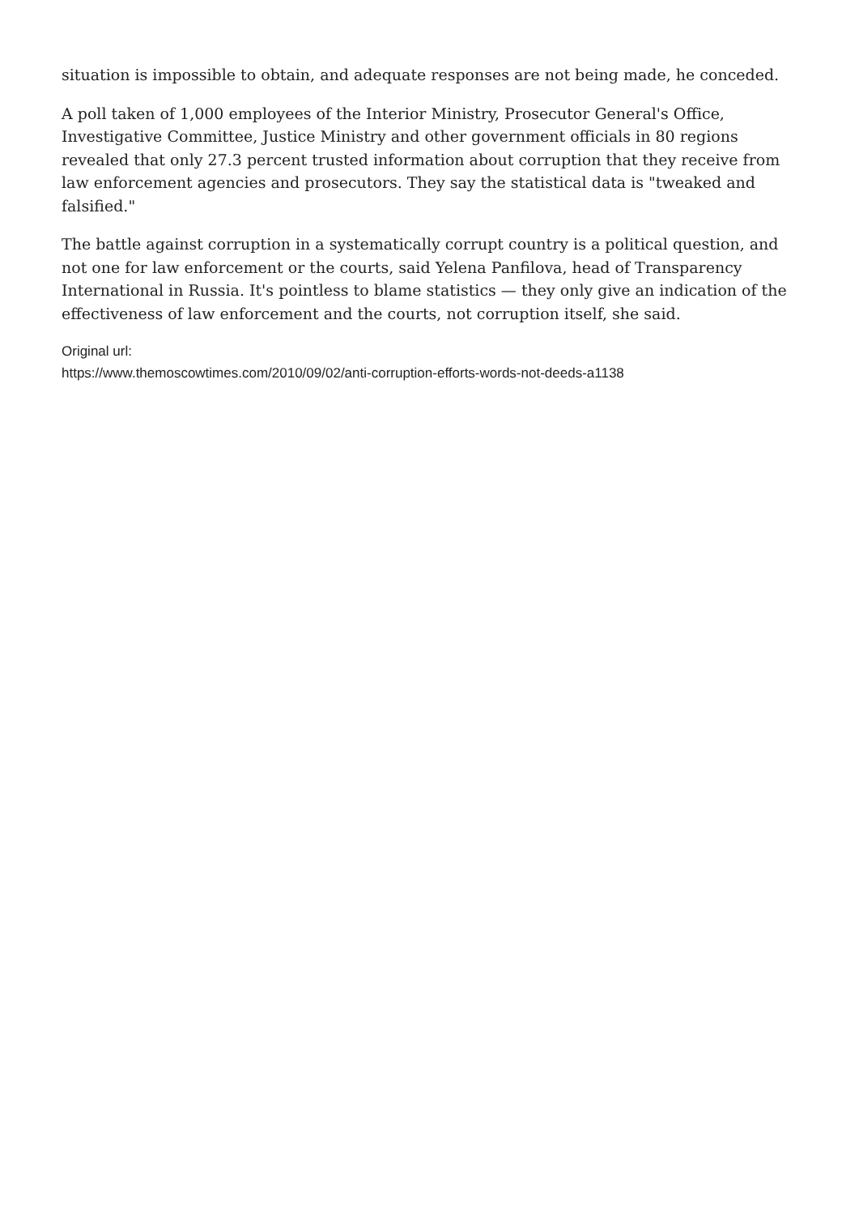situation is impossible to obtain, and adequate responses are not being made, he conceded.
A poll taken of 1,000 employees of the Interior Ministry, Prosecutor General's Office, Investigative Committee, Justice Ministry and other government officials in 80 regions revealed that only 27.3 percent trusted information about corruption that they receive from law enforcement agencies and prosecutors. They say the statistical data is "tweaked and falsified."
The battle against corruption in a systematically corrupt country is a political question, and not one for law enforcement or the courts, said Yelena Panfilova, head of Transparency International in Russia. It's pointless to blame statistics — they only give an indication of the effectiveness of law enforcement and the courts, not corruption itself, she said.
Original url:
https://www.themoscowtimes.com/2010/09/02/anti-corruption-efforts-words-not-deeds-a1138